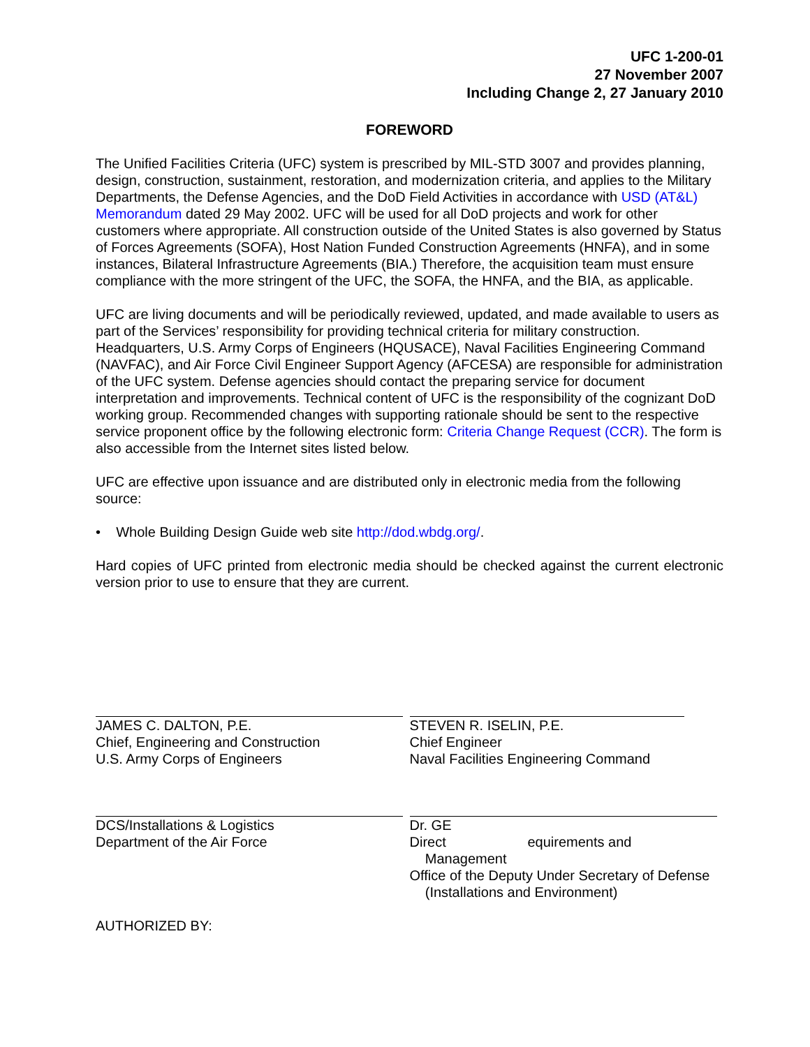UFC 1-200-01
27 November 2007
Including Change 2, 27 January 2010
FOREWORD
The Unified Facilities Criteria (UFC) system is prescribed by MIL-STD 3007 and provides planning, design, construction, sustainment, restoration, and modernization criteria, and applies to the Military Departments, the Defense Agencies, and the DoD Field Activities in accordance with USD (AT&L) Memorandum dated 29 May 2002. UFC will be used for all DoD projects and work for other customers where appropriate. All construction outside of the United States is also governed by Status of Forces Agreements (SOFA), Host Nation Funded Construction Agreements (HNFA), and in some instances, Bilateral Infrastructure Agreements (BIA.) Therefore, the acquisition team must ensure compliance with the more stringent of the UFC, the SOFA, the HNFA, and the BIA, as applicable.
UFC are living documents and will be periodically reviewed, updated, and made available to users as part of the Services’ responsibility for providing technical criteria for military construction. Headquarters, U.S. Army Corps of Engineers (HQUSACE), Naval Facilities Engineering Command (NAVFAC), and Air Force Civil Engineer Support Agency (AFCESA) are responsible for administration of the UFC system. Defense agencies should contact the preparing service for document interpretation and improvements. Technical content of UFC is the responsibility of the cognizant DoD working group. Recommended changes with supporting rationale should be sent to the respective service proponent office by the following electronic form: Criteria Change Request (CCR). The form is also accessible from the Internet sites listed below.
UFC are effective upon issuance and are distributed only in electronic media from the following source:
• Whole Building Design Guide web site http://dod.wbdg.org/.
Hard copies of UFC printed from electronic media should be checked against the current electronic version prior to use to ensure that they are current.
JAMES C. DALTON, P.E.
Chief, Engineering and Construction
U.S. Army Corps of Engineers
DCS/Installations & Logistics
Department of the Air Force
STEVEN R. ISELIN, P.E.
Chief Engineer
Naval Facilities Engineering Command
Dr. GE
Direct equirements and
Management
Office of the Deputy Under Secretary of Defense
(Installations and Environment)
AUTHORIZED BY: